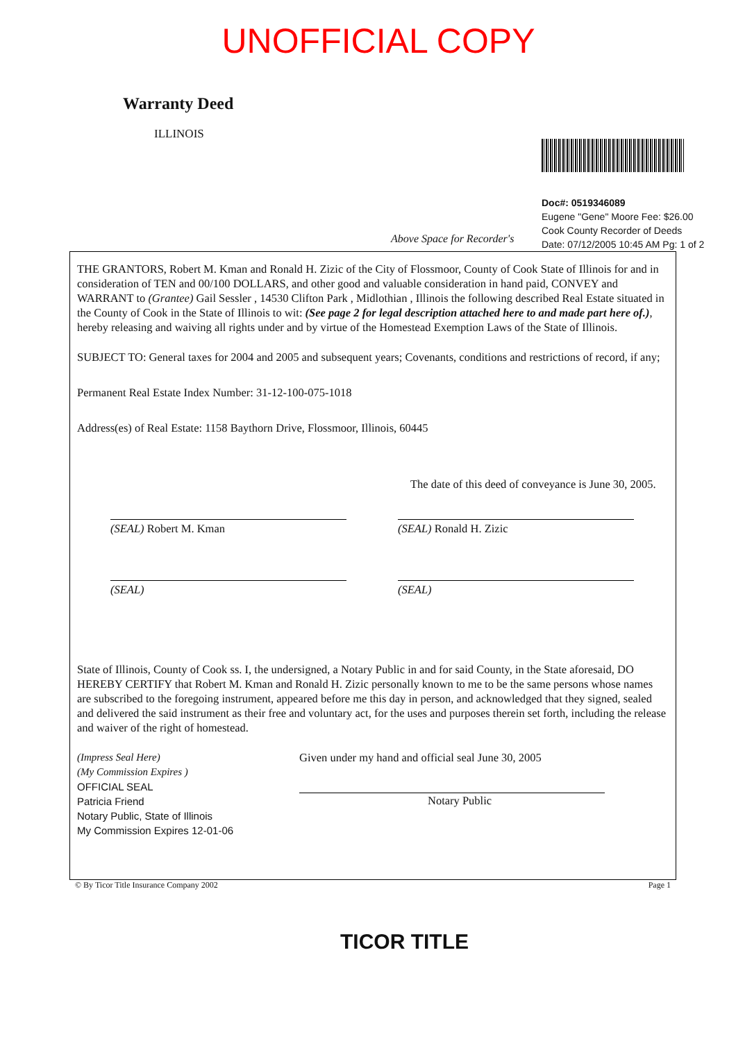UNOFFICIAL COPY
Warranty Deed
ILLINOIS
Doc#: 0519346089
Eugene "Gene" Moore Fee: $26.00
Cook County Recorder of Deeds
Date: 07/12/2005 10:45 AM Pg: 1 of 2
Above Space for Recorder's
THE GRANTORS, Robert M. Kman and Ronald H. Zizic of the City of Flossmoor, County of Cook State of Illinois for and in consideration of TEN and 00/100 DOLLARS, and other good and valuable consideration in hand paid, CONVEY and WARRANT to (Grantee) Gail Sessler , 14530 Clifton Park , Midlothian , Illinois the following described Real Estate situated in the County of Cook in the State of Illinois to wit: (See page 2 for legal description attached here to and made part here of.), hereby releasing and waiving all rights under and by virtue of the Homestead Exemption Laws of the State of Illinois.
SUBJECT TO: General taxes for 2004 and 2005 and subsequent years; Covenants, conditions and restrictions of record, if any;
Permanent Real Estate Index Number: 31-12-100-075-1018
Address(es) of Real Estate: 1158 Baythorn Drive, Flossmoor, Illinois, 60445
The date of this deed of conveyance is June 30, 2005.
(SEAL) Robert M. Kman (SEAL) Ronald H. Zizic
(SEAL) (SEAL)
State of Illinois, County of Cook ss. I, the undersigned, a Notary Public in and for said County, in the State aforesaid, DO HEREBY CERTIFY that Robert M. Kman and Ronald H. Zizic personally known to me to be the same persons whose names are subscribed to the foregoing instrument, appeared before me this day in person, and acknowledged that they signed, sealed and delivered the said instrument as their free and voluntary act, for the uses and purposes therein set forth, including the release and waiver of the right of homestead.
(Impress Seal Here)
(My Commission Expires )
OFFICIAL SEAL
Patricia Friend
Notary Public, State of Illinois
My Commission Expires 12-01-06
Given under my hand and official seal June 30, 2005
Notary Public
© By Ticor Title Insurance Company 2002 Page 1
TICOR TITLE